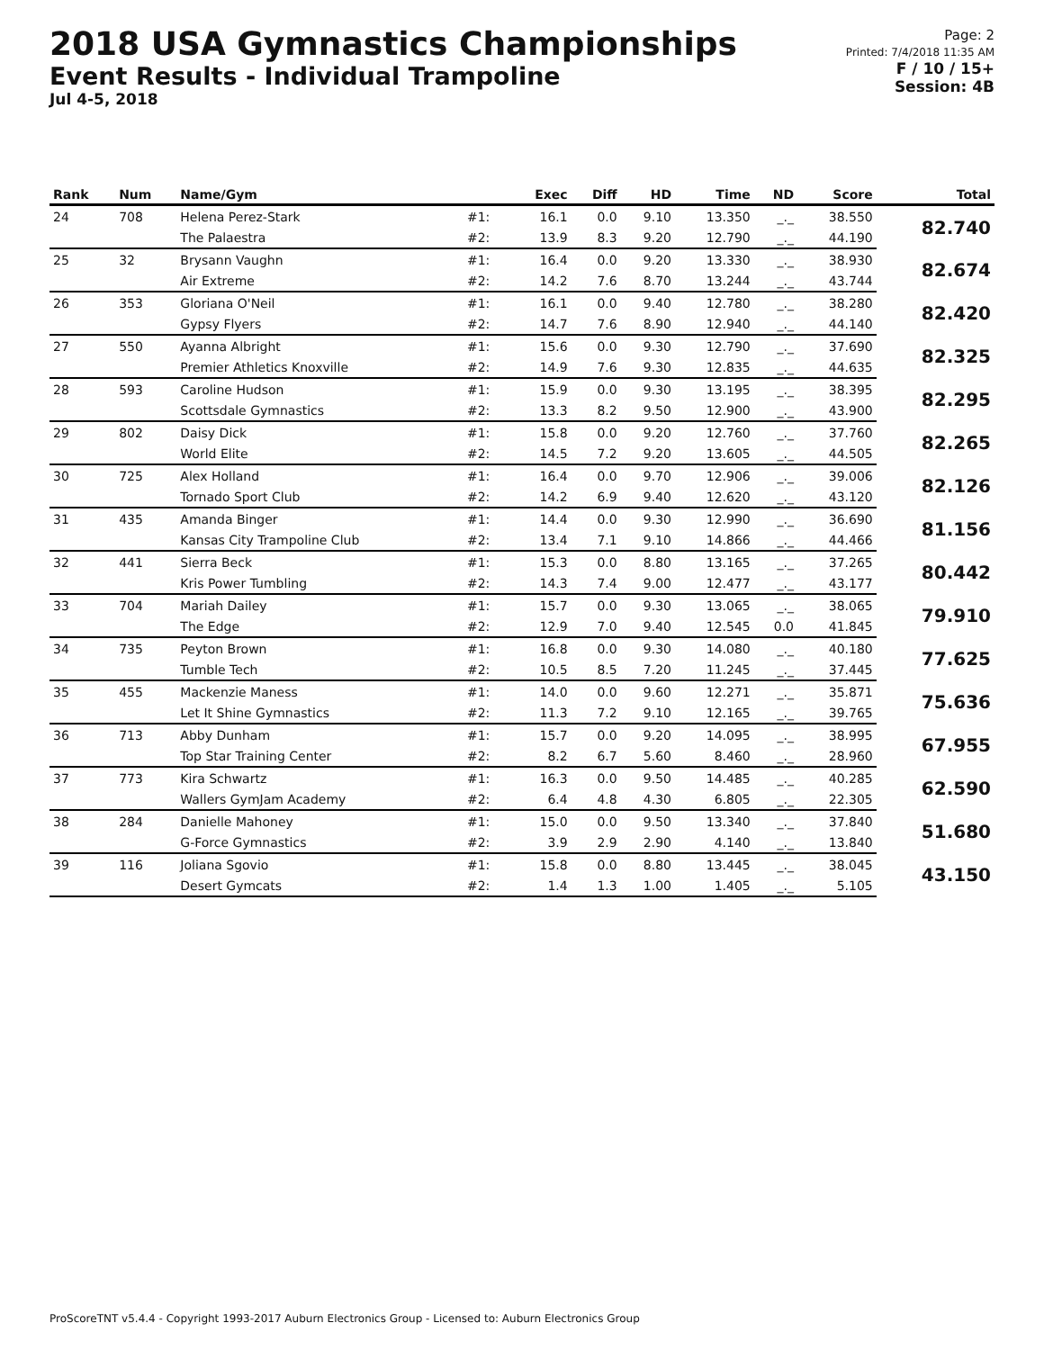2018 USA Gymnastics Championships
Event Results - Individual Trampoline
Jul 4-5, 2018
Page: 2
Printed: 7/4/2018 11:35 AM
F / 10 / 15+
Session: 4B
| Rank | Num | Name/Gym | | Exec | Diff | HD | Time | ND | Score | Total |
| --- | --- | --- | --- | --- | --- | --- | --- | --- | --- | --- |
| 24 | 708 | Helena Perez-Stark | #1: | 16.1 | 0.0 | 9.10 | 13.350 | _._ | 38.550 | 82.740 |
| | | The Palaestra | #2: | 13.9 | 8.3 | 9.20 | 12.790 | _._ | 44.190 | |
| 25 | 32 | Brysann Vaughn | #1: | 16.4 | 0.0 | 9.20 | 13.330 | _._ | 38.930 | 82.674 |
| | | Air Extreme | #2: | 14.2 | 7.6 | 8.70 | 13.244 | _._ | 43.744 | |
| 26 | 353 | Gloriana O'Neil | #1: | 16.1 | 0.0 | 9.40 | 12.780 | _._ | 38.280 | 82.420 |
| | | Gypsy Flyers | #2: | 14.7 | 7.6 | 8.90 | 12.940 | _._ | 44.140 | |
| 27 | 550 | Ayanna Albright | #1: | 15.6 | 0.0 | 9.30 | 12.790 | _._ | 37.690 | 82.325 |
| | | Premier Athletics Knoxville | #2: | 14.9 | 7.6 | 9.30 | 12.835 | _._ | 44.635 | |
| 28 | 593 | Caroline Hudson | #1: | 15.9 | 0.0 | 9.30 | 13.195 | _._ | 38.395 | 82.295 |
| | | Scottsdale Gymnastics | #2: | 13.3 | 8.2 | 9.50 | 12.900 | _._ | 43.900 | |
| 29 | 802 | Daisy Dick | #1: | 15.8 | 0.0 | 9.20 | 12.760 | _._ | 37.760 | 82.265 |
| | | World Elite | #2: | 14.5 | 7.2 | 9.20 | 13.605 | _._ | 44.505 | |
| 30 | 725 | Alex Holland | #1: | 16.4 | 0.0 | 9.70 | 12.906 | _._ | 39.006 | 82.126 |
| | | Tornado Sport Club | #2: | 14.2 | 6.9 | 9.40 | 12.620 | _._ | 43.120 | |
| 31 | 435 | Amanda Binger | #1: | 14.4 | 0.0 | 9.30 | 12.990 | _._ | 36.690 | 81.156 |
| | | Kansas City Trampoline Club | #2: | 13.4 | 7.1 | 9.10 | 14.866 | _._ | 44.466 | |
| 32 | 441 | Sierra Beck | #1: | 15.3 | 0.0 | 8.80 | 13.165 | _._ | 37.265 | 80.442 |
| | | Kris Power Tumbling | #2: | 14.3 | 7.4 | 9.00 | 12.477 | _._ | 43.177 | |
| 33 | 704 | Mariah Dailey | #1: | 15.7 | 0.0 | 9.30 | 13.065 | _._ | 38.065 | 79.910 |
| | | The Edge | #2: | 12.9 | 7.0 | 9.40 | 12.545 | 0.0 | 41.845 | |
| 34 | 735 | Peyton Brown | #1: | 16.8 | 0.0 | 9.30 | 14.080 | _._ | 40.180 | 77.625 |
| | | Tumble Tech | #2: | 10.5 | 8.5 | 7.20 | 11.245 | _._ | 37.445 | |
| 35 | 455 | Mackenzie Maness | #1: | 14.0 | 0.0 | 9.60 | 12.271 | _._ | 35.871 | 75.636 |
| | | Let It Shine Gymnastics | #2: | 11.3 | 7.2 | 9.10 | 12.165 | _._ | 39.765 | |
| 36 | 713 | Abby Dunham | #1: | 15.7 | 0.0 | 9.20 | 14.095 | _._ | 38.995 | 67.955 |
| | | Top Star Training Center | #2: | 8.2 | 6.7 | 5.60 | 8.460 | _._ | 28.960 | |
| 37 | 773 | Kira Schwartz | #1: | 16.3 | 0.0 | 9.50 | 14.485 | _._ | 40.285 | 62.590 |
| | | Wallers GymJam Academy | #2: | 6.4 | 4.8 | 4.30 | 6.805 | _._ | 22.305 | |
| 38 | 284 | Danielle Mahoney | #1: | 15.0 | 0.0 | 9.50 | 13.340 | _._ | 37.840 | 51.680 |
| | | G-Force Gymnastics | #2: | 3.9 | 2.9 | 2.90 | 4.140 | _._ | 13.840 | |
| 39 | 116 | Joliana Sgovio | #1: | 15.8 | 0.0 | 8.80 | 13.445 | _._ | 38.045 | 43.150 |
| | | Desert Gymcats | #2: | 1.4 | 1.3 | 1.00 | 1.405 | _._ | 5.105 | |
ProScoreTNT v5.4.4 - Copyright 1993-2017 Auburn Electronics Group - Licensed to: Auburn Electronics Group